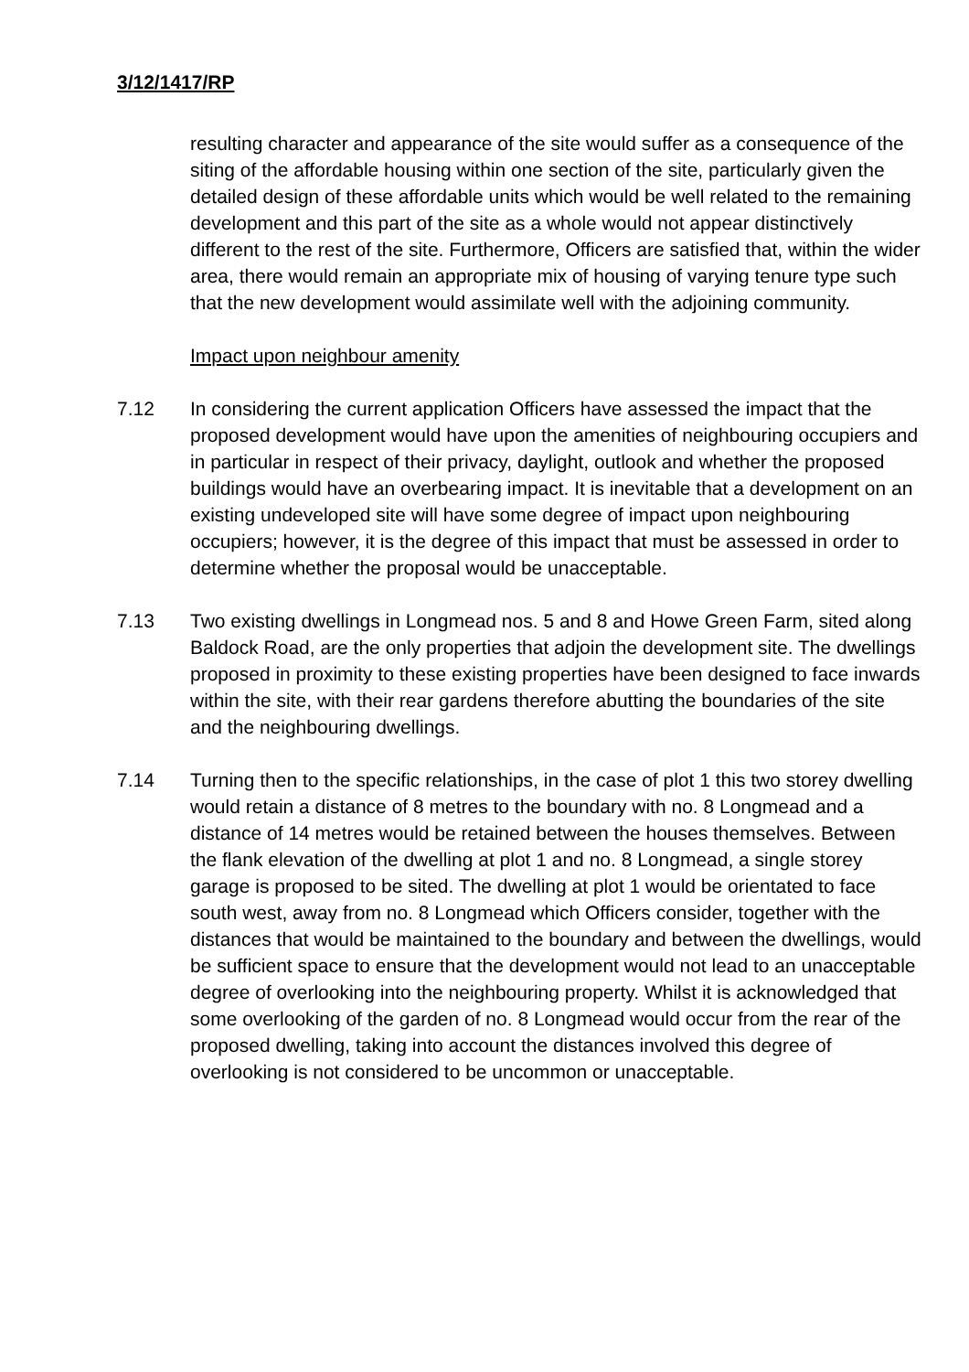3/12/1417/RP
resulting character and appearance of the site would suffer as a consequence of the siting of the affordable housing within one section of the site, particularly given the detailed design of these affordable units which would be well related to the remaining development and this part of the site as a whole would not appear distinctively different to the rest of the site. Furthermore, Officers are satisfied that, within the wider area, there would remain an appropriate mix of housing of varying tenure type such that the new development would assimilate well with the adjoining community.
Impact upon neighbour amenity
7.12 In considering the current application Officers have assessed the impact that the proposed development would have upon the amenities of neighbouring occupiers and in particular in respect of their privacy, daylight, outlook and whether the proposed buildings would have an overbearing impact. It is inevitable that a development on an existing undeveloped site will have some degree of impact upon neighbouring occupiers; however, it is the degree of this impact that must be assessed in order to determine whether the proposal would be unacceptable.
7.13 Two existing dwellings in Longmead nos. 5 and 8 and Howe Green Farm, sited along Baldock Road, are the only properties that adjoin the development site. The dwellings proposed in proximity to these existing properties have been designed to face inwards within the site, with their rear gardens therefore abutting the boundaries of the site and the neighbouring dwellings.
7.14 Turning then to the specific relationships, in the case of plot 1 this two storey dwelling would retain a distance of 8 metres to the boundary with no. 8 Longmead and a distance of 14 metres would be retained between the houses themselves. Between the flank elevation of the dwelling at plot 1 and no. 8 Longmead, a single storey garage is proposed to be sited. The dwelling at plot 1 would be orientated to face south west, away from no. 8 Longmead which Officers consider, together with the distances that would be maintained to the boundary and between the dwellings, would be sufficient space to ensure that the development would not lead to an unacceptable degree of overlooking into the neighbouring property. Whilst it is acknowledged that some overlooking of the garden of no. 8 Longmead would occur from the rear of the proposed dwelling, taking into account the distances involved this degree of overlooking is not considered to be uncommon or unacceptable.